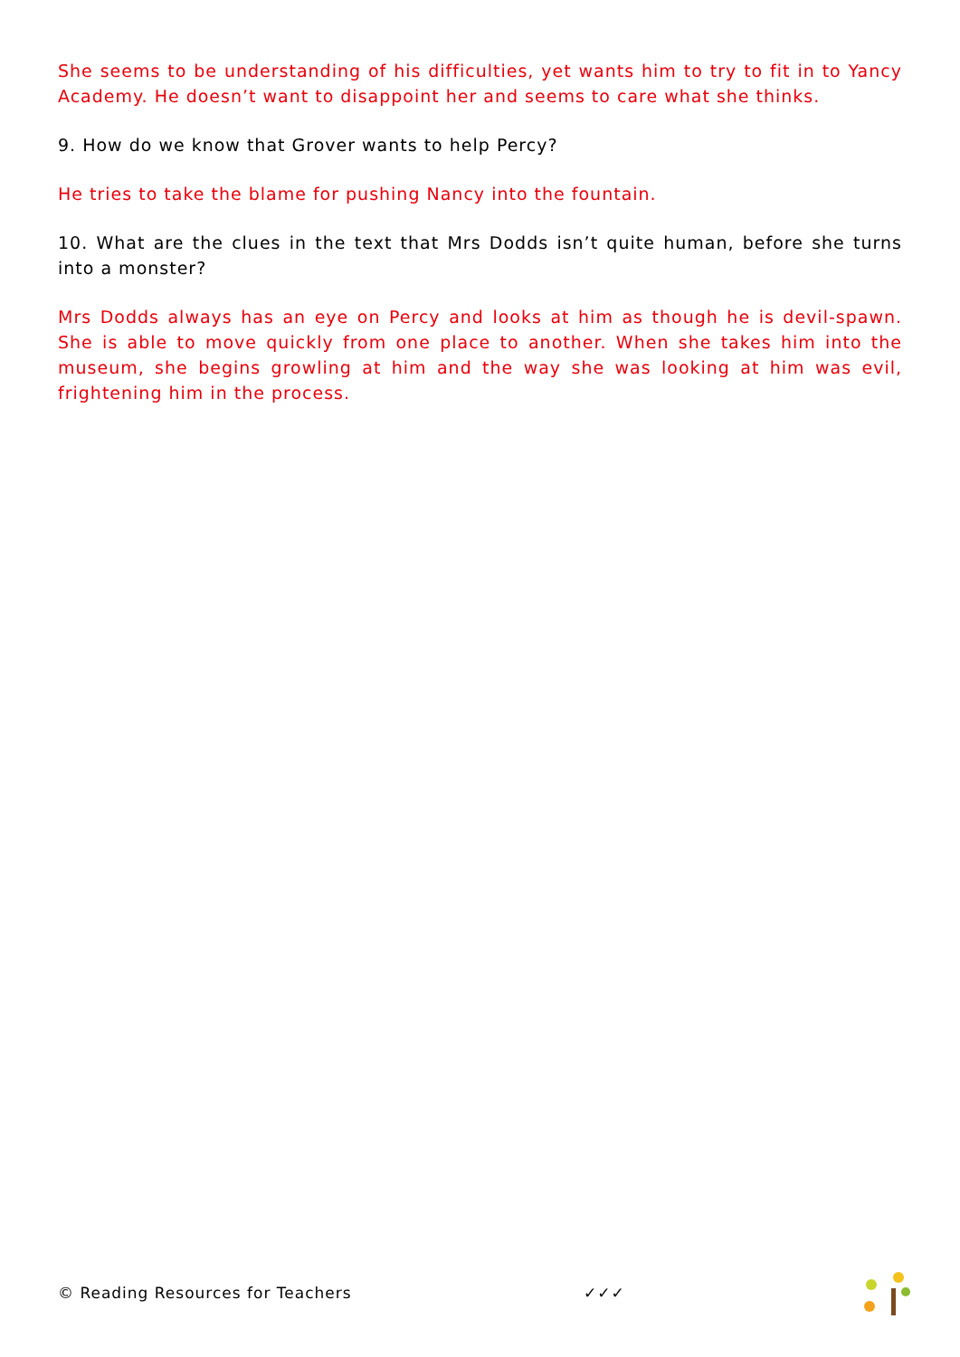She seems to be understanding of his difficulties, yet wants him to try to fit in to Yancy Academy. He doesn’t want to disappoint her and seems to care what she thinks.
9. How do we know that Grover wants to help Percy?
He tries to take the blame for pushing Nancy into the fountain.
10. What are the clues in the text that Mrs Dodds isn’t quite human, before she turns into a monster?
Mrs Dodds always has an eye on Percy and looks at him as though he is devil-spawn. She is able to move quickly from one place to another. When she takes him into the museum, she begins growling at him and the way she was looking at him was evil, frightening him in the process.
© Reading Resources for Teachers ✓✓✓